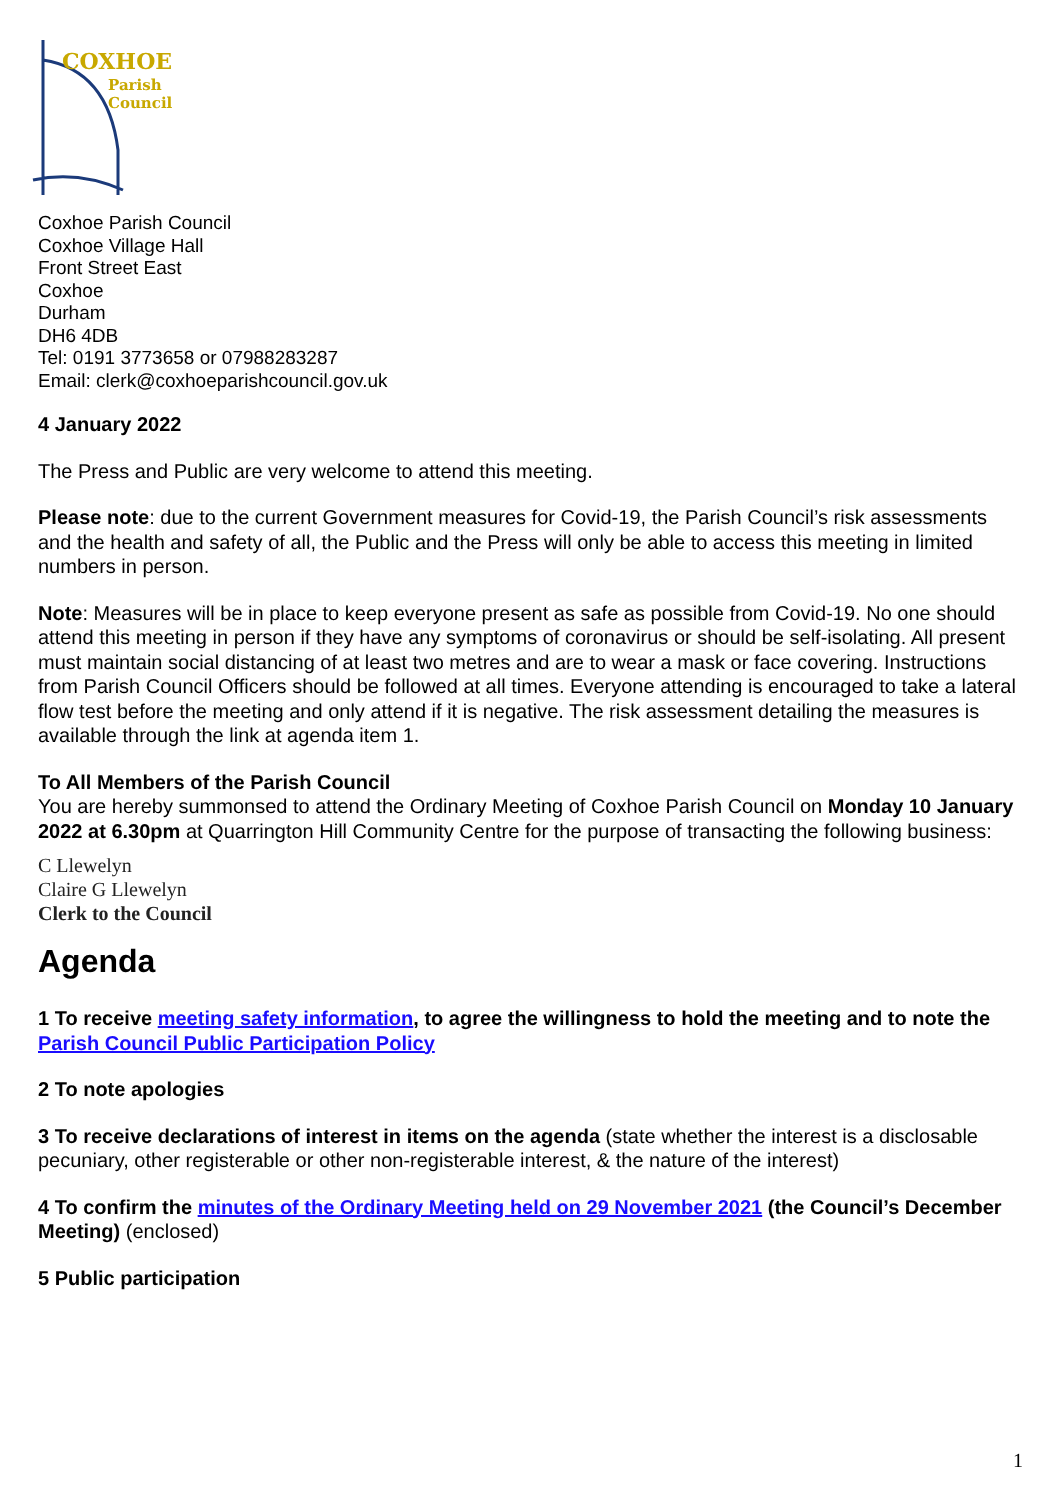COXHOE
Parish
Council
Coxhoe Parish Council
Coxhoe Village Hall
Front Street East
Coxhoe
Durham
DH6 4DB
Tel: 0191 3773658 or 07988283287
Email: clerk@coxhoeparishcouncil.gov.uk
4 January 2022
The Press and Public are very welcome to attend this meeting.
Please note: due to the current Government measures for Covid-19, the Parish Council’s risk assessments and the health and safety of all, the Public and the Press will only be able to access this meeting in limited numbers in person.
Note: Measures will be in place to keep everyone present as safe as possible from Covid-19. No one should attend this meeting in person if they have any symptoms of coronavirus or should be self-isolating. All present must maintain social distancing of at least two metres and are to wear a mask or face covering. Instructions from Parish Council Officers should be followed at all times. Everyone attending is encouraged to take a lateral flow test before the meeting and only attend if it is negative. The risk assessment detailing the measures is available through the link at agenda item 1.
To All Members of the Parish Council
You are hereby summonsed to attend the Ordinary Meeting of Coxhoe Parish Council on Monday 10 January 2022 at 6.30pm at Quarrington Hill Community Centre for the purpose of transacting the following business:
C Llewelyn
Claire G Llewelyn
Clerk to the Council
Agenda
1 To receive meeting safety information, to agree the willingness to hold the meeting and to note the Parish Council Public Participation Policy
2 To note apologies
3 To receive declarations of interest in items on the agenda (state whether the interest is a disclosable pecuniary, other registerable or other non-registerable interest, & the nature of the interest)
4 To confirm the minutes of the Ordinary Meeting held on 29 November 2021 (the Council’s December Meeting) (enclosed)
5 Public participation
1